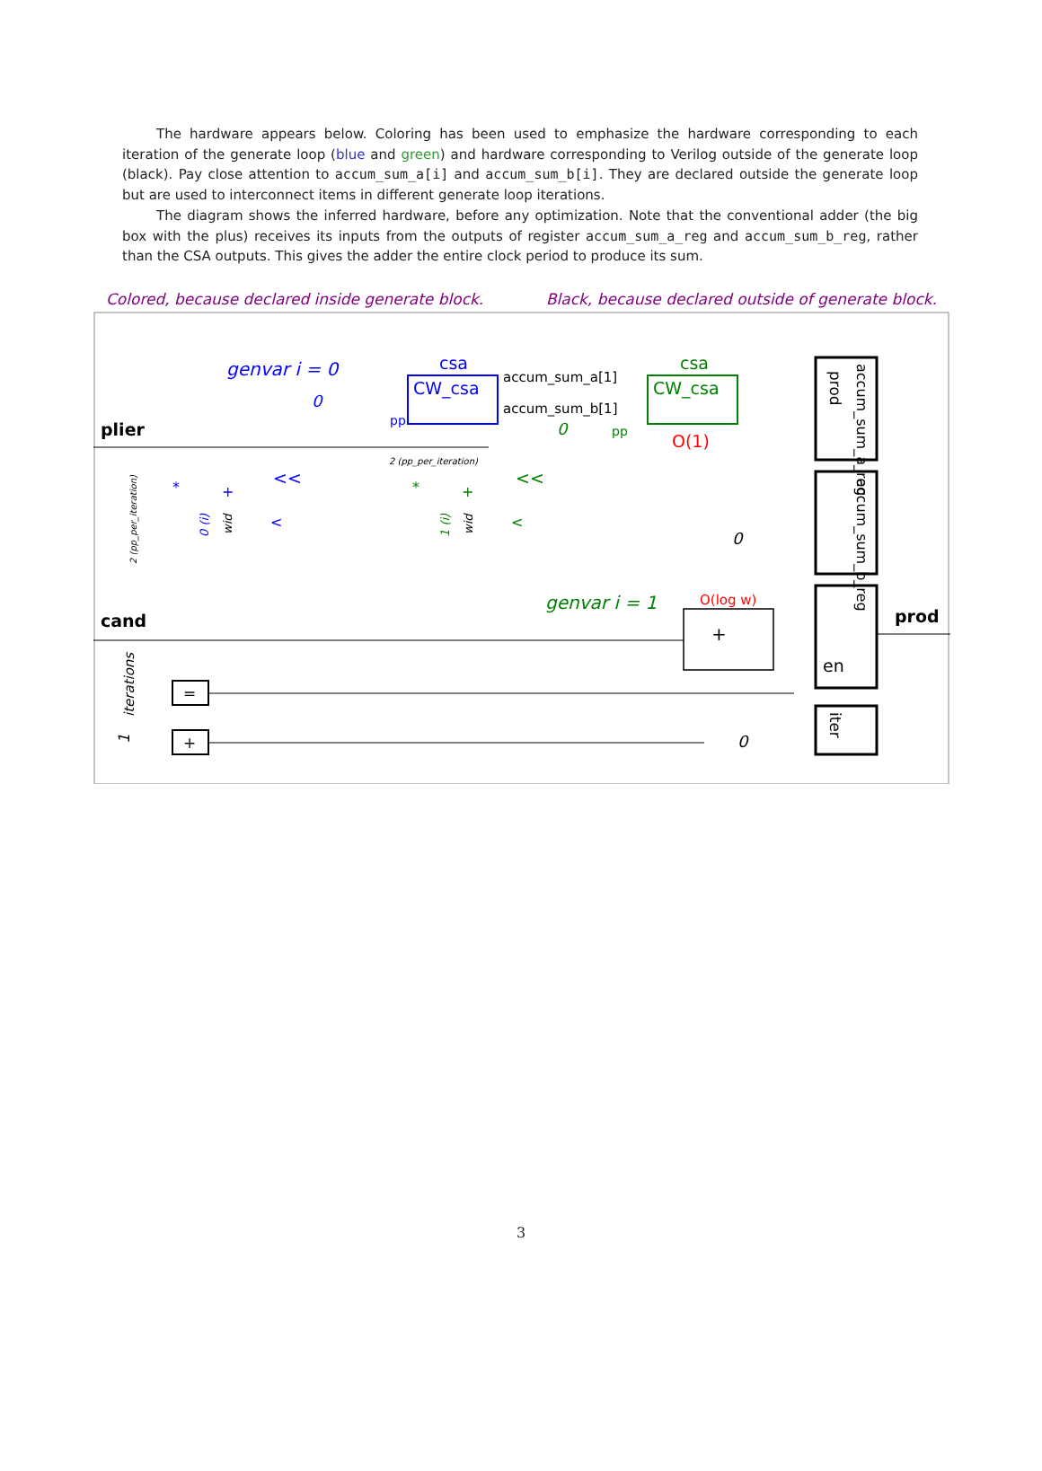The hardware appears below. Coloring has been used to emphasize the hardware corresponding to each iteration of the generate loop (blue and green) and hardware corresponding to Verilog outside of the generate loop (black). Pay close attention to accum_sum_a[i] and accum_sum_b[i]. They are declared outside the generate loop but are used to interconnect items in different generate loop iterations.
The diagram shows the inferred hardware, before any optimization. Note that the conventional adder (the big box with the plus) receives its inputs from the outputs of register accum_sum_a_reg and accum_sum_b_reg, rather than the CSA outputs. This gives the adder the entire clock period to produce its sum.
Colored, because declared inside generate block. Black, because declared outside of generate block.
plier
cand
prod
genvar i = 0
csa
CW_csa
csa
CW_csa
accum_sum_a[1]
accum_sum_b[1]
O(1)
O(log w)
genvar i = 1
+
en
prod
accum_sum_a_reg
accum_sum_b_reg
iter
=
+
iterations
1
2 (pp_per_iteration)
2 (pp_per_iteration)
0 (i)
1 (i)
0
0
0
0
pp
pp
<<
<<
*
+
<
*
+
<
wid
wid
3